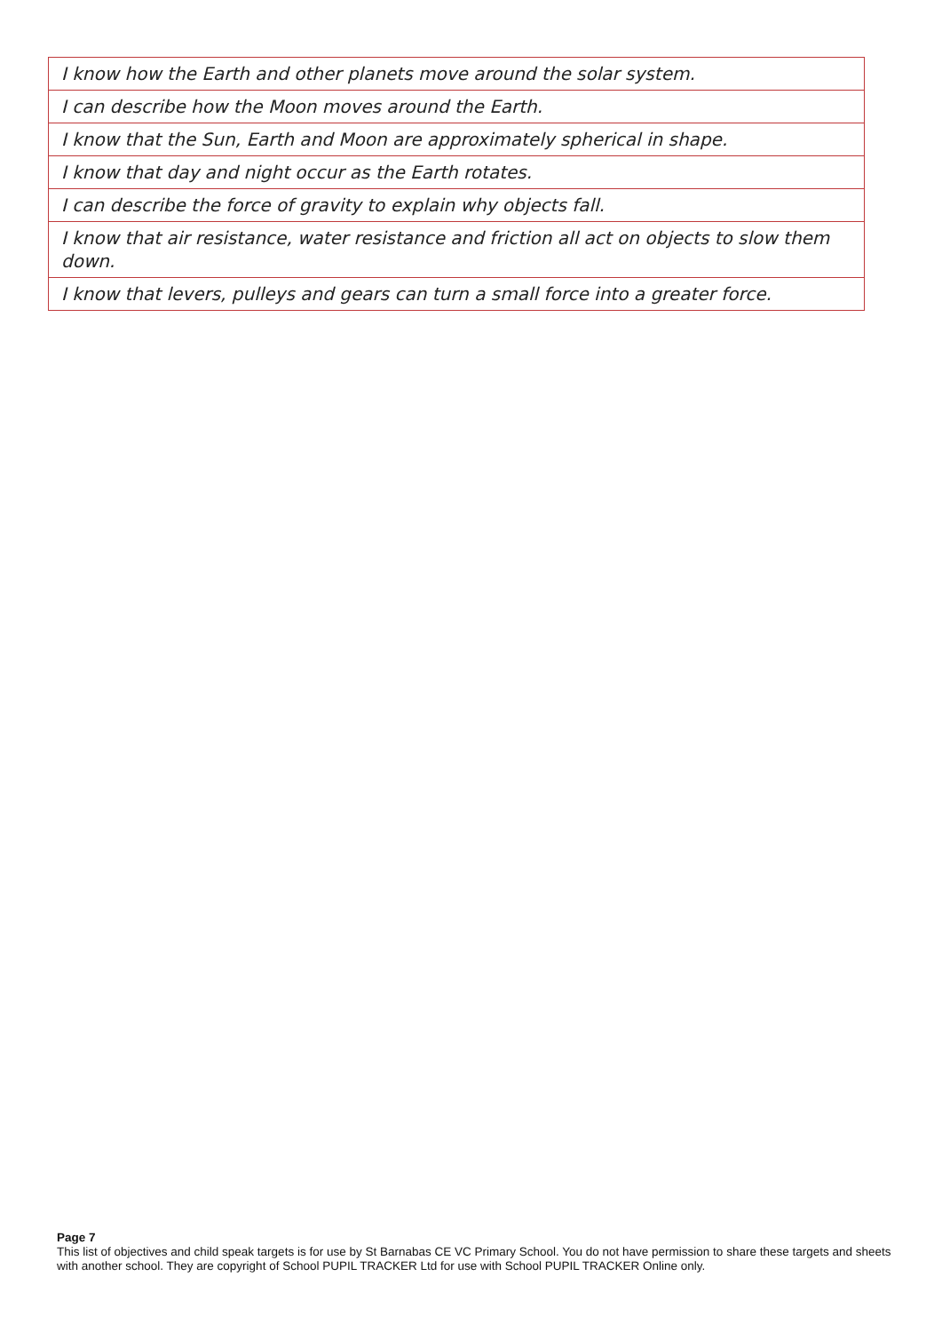| I know how the Earth and other planets move around the solar system. |
| I can describe how the Moon moves around the Earth. |
| I know that the Sun, Earth and Moon are approximately spherical in shape. |
| I know that day and night occur as the Earth rotates. |
| I can describe the force of gravity to explain why objects fall. |
| I know that air resistance, water resistance and friction all act on objects to slow them down. |
| I know that levers, pulleys and gears can turn a small force into a greater force. |
Page 7
This list of objectives and child speak targets is for use by St Barnabas CE VC Primary School. You do not have permission to share these targets and sheets with another school. They are copyright of School PUPIL TRACKER Ltd for use with School PUPIL TRACKER Online only.